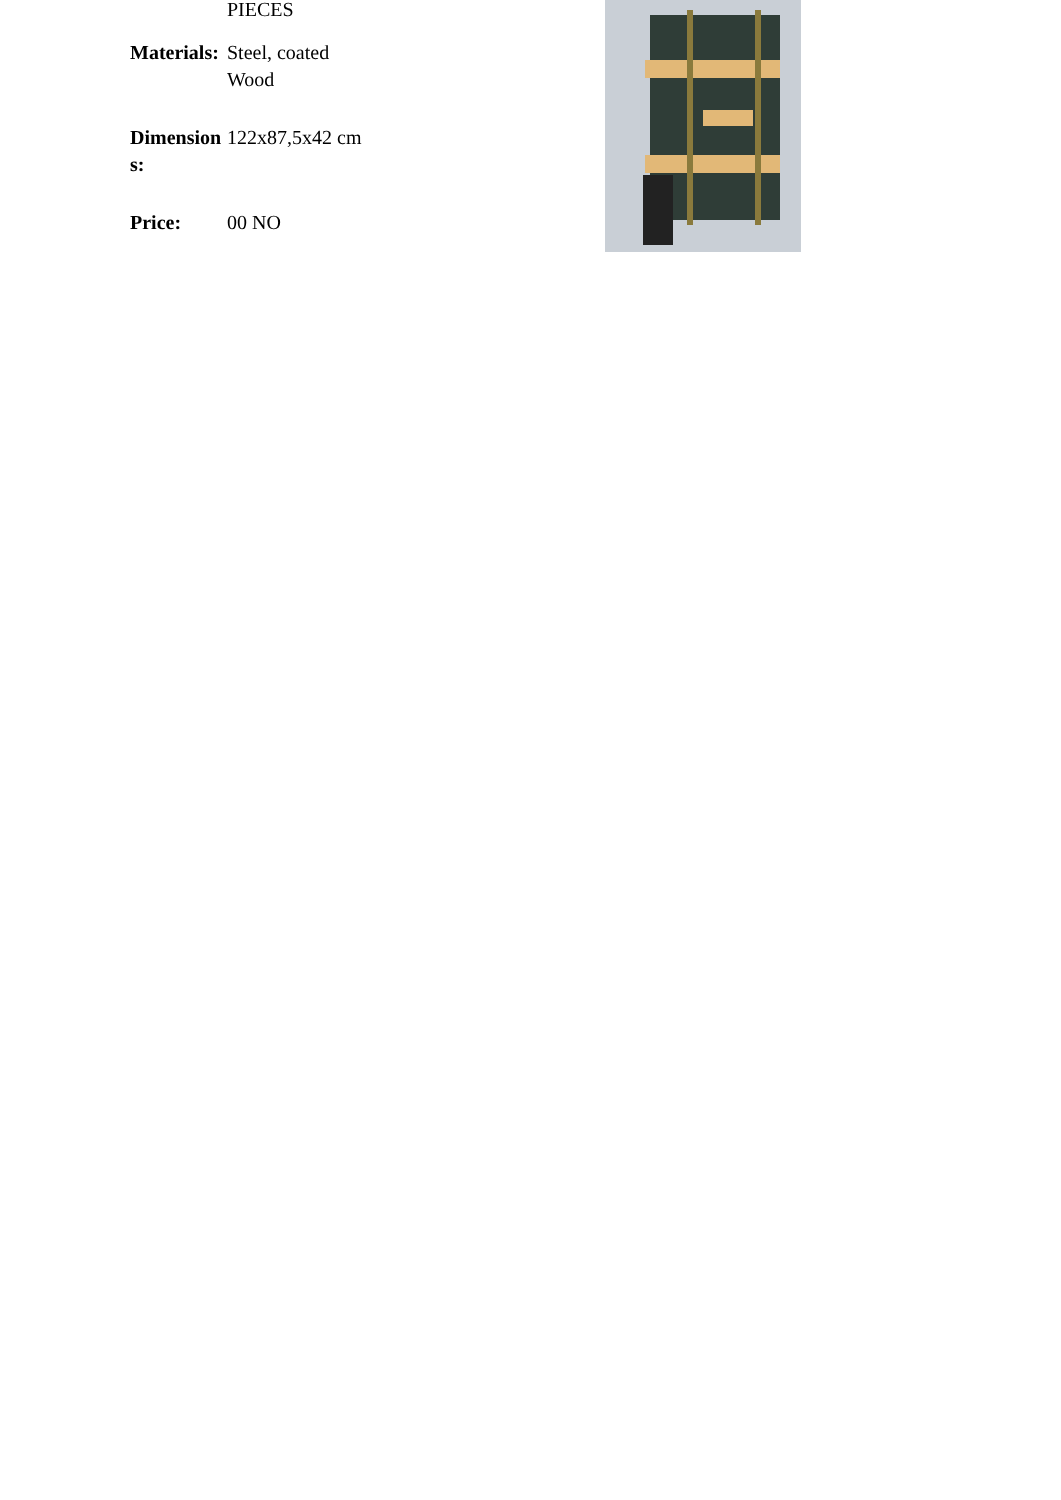| | PIECES |
| Materials: | Steel, coated Wood |
| Dimensions: | 122x87,5x42 cm |
| Price: | 00 NO |